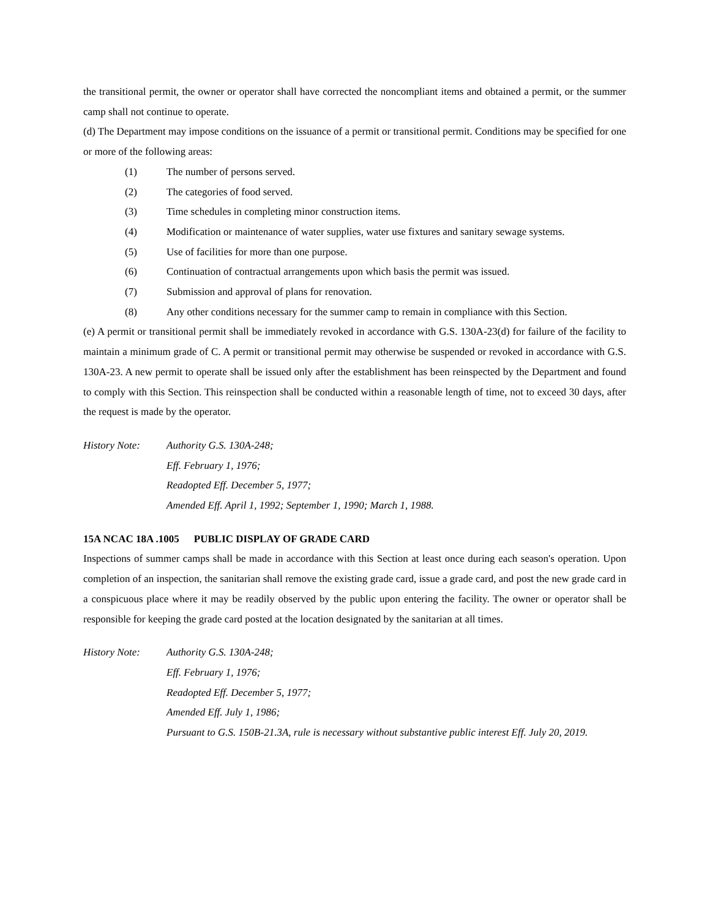the transitional permit, the owner or operator shall have corrected the noncompliant items and obtained a permit, or the summer camp shall not continue to operate.
(d) The Department may impose conditions on the issuance of a permit or transitional permit. Conditions may be specified for one or more of the following areas:
(1) The number of persons served.
(2) The categories of food served.
(3) Time schedules in completing minor construction items.
(4) Modification or maintenance of water supplies, water use fixtures and sanitary sewage systems.
(5) Use of facilities for more than one purpose.
(6) Continuation of contractual arrangements upon which basis the permit was issued.
(7) Submission and approval of plans for renovation.
(8) Any other conditions necessary for the summer camp to remain in compliance with this Section.
(e) A permit or transitional permit shall be immediately revoked in accordance with G.S. 130A-23(d) for failure of the facility to maintain a minimum grade of C. A permit or transitional permit may otherwise be suspended or revoked in accordance with G.S. 130A-23. A new permit to operate shall be issued only after the establishment has been reinspected by the Department and found to comply with this Section. This reinspection shall be conducted within a reasonable length of time, not to exceed 30 days, after the request is made by the operator.
History Note: Authority G.S. 130A-248;
Eff. February 1, 1976;
Readopted Eff. December 5, 1977;
Amended Eff. April 1, 1992; September 1, 1990; March 1, 1988.
15A NCAC 18A .1005 PUBLIC DISPLAY OF GRADE CARD
Inspections of summer camps shall be made in accordance with this Section at least once during each season's operation. Upon completion of an inspection, the sanitarian shall remove the existing grade card, issue a grade card, and post the new grade card in a conspicuous place where it may be readily observed by the public upon entering the facility. The owner or operator shall be responsible for keeping the grade card posted at the location designated by the sanitarian at all times.
History Note: Authority G.S. 130A-248;
Eff. February 1, 1976;
Readopted Eff. December 5, 1977;
Amended Eff. July 1, 1986;
Pursuant to G.S. 150B-21.3A, rule is necessary without substantive public interest Eff. July 20, 2019.